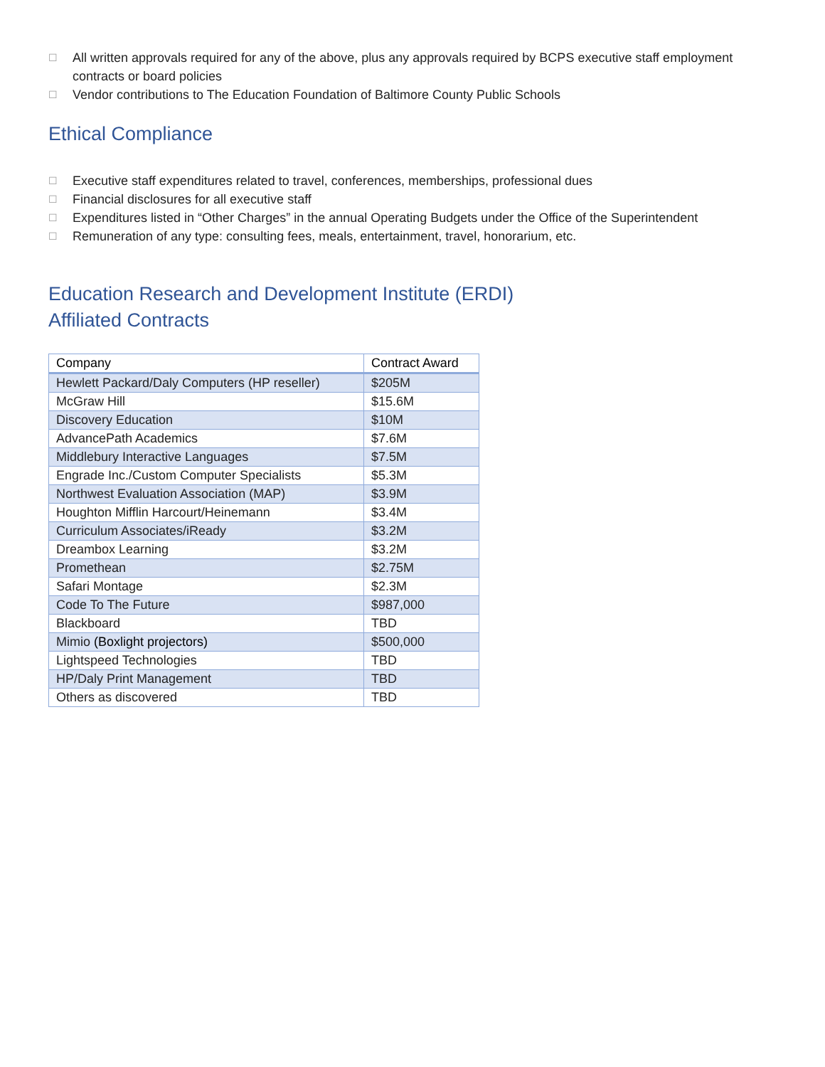☐ All written approvals required for any of the above, plus any approvals required by BCPS executive staff employment contracts or board policies
☐ Vendor contributions to The Education Foundation of Baltimore County Public Schools
Ethical Compliance
☐ Executive staff expenditures related to travel, conferences, memberships, professional dues
☐ Financial disclosures for all executive staff
☐ Expenditures listed in “Other Charges” in the annual Operating Budgets under the Office of the Superintendent
☐ Remuneration of any type: consulting fees, meals, entertainment, travel, honorarium, etc.
Education Research and Development Institute (ERDI)
Affiliated Contracts
| Company | Contract Award |
| --- | --- |
| Hewlett Packard/Daly Computers (HP reseller) | $205M |
| McGraw Hill | $15.6M |
| Discovery Education | $10M |
| AdvancePath Academics | $7.6M |
| Middlebury Interactive Languages | $7.5M |
| Engrade Inc./Custom Computer Specialists | $5.3M |
| Northwest Evaluation Association (MAP) | $3.9M |
| Houghton Mifflin Harcourt/Heinemann | $3.4M |
| Curriculum Associates/iReady | $3.2M |
| Dreambox Learning | $3.2M |
| Promethean | $2.75M |
| Safari Montage | $2.3M |
| Code To The Future | $987,000 |
| Blackboard | TBD |
| Mimio (Boxlight projectors) | $500,000 |
| Lightspeed Technologies | TBD |
| HP/Daly Print Management | TBD |
| Others as discovered | TBD |